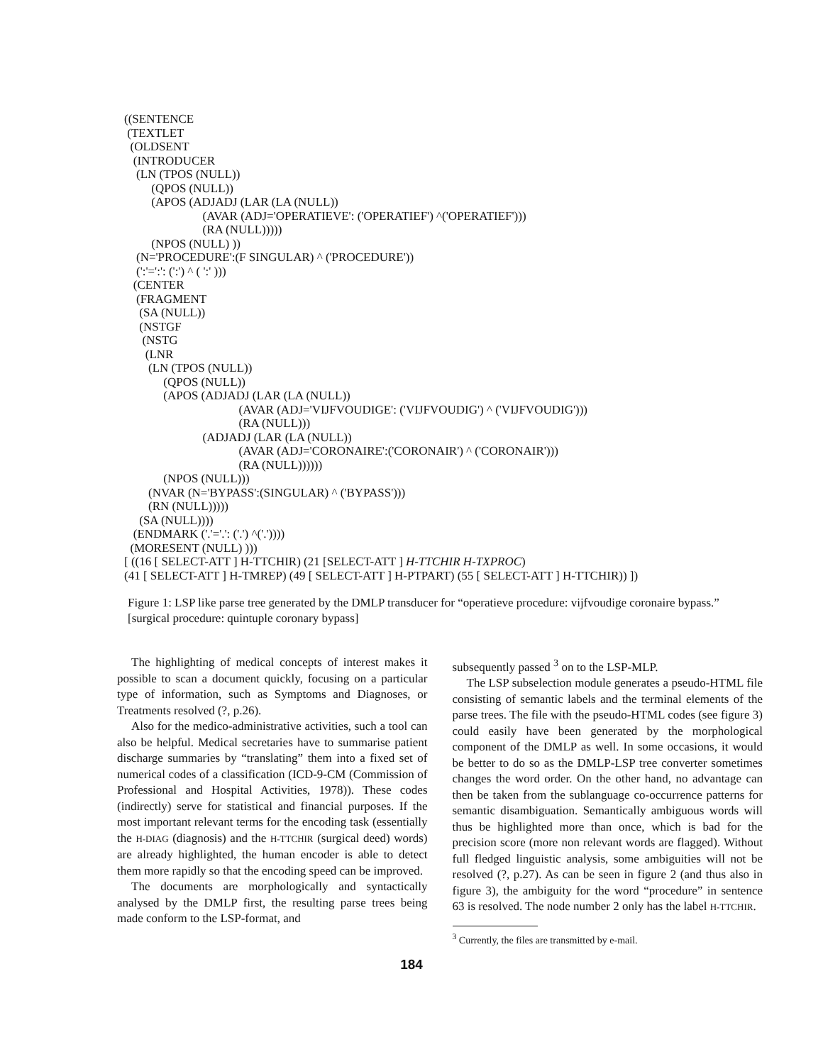((SENTENCE
 (TEXTLET
  (OLDSENT
   (INTRODUCER
    (LN (TPOS (NULL))
         (QPOS (NULL))
         (APOS (ADJADJ (LAR (LA (NULL))
                          (AVAR (ADJ='OPERATIEVE': ('OPERATIEF') ^('OPERATIEF')))
                          (RA (NULL)))))
         (NPOS (NULL) ))
    (N='PROCEDURE':(F SINGULAR) ^ ('PROCEDURE'))
    (':'=':': (':') ^ ( ':' )))
   (CENTER
    (FRAGMENT
     (SA (NULL))
     (NSTGF
      (NSTG
       (LNR
        (LN (TPOS (NULL))
             (QPOS (NULL))
             (APOS (ADJADJ (LAR (LA (NULL))
                                      (AVAR (ADJ='VIJFVOUDIGE': ('VIJFVOUDIG') ^ ('VIJFVOUDIG')))
                                      (RA (NULL)))
                          (ADJADJ (LAR (LA (NULL))
                                      (AVAR (ADJ='CORONAIRE':('CORONAIR') ^ ('CORONAIR')))
                                      (RA (NULL))))))
             (NPOS (NULL)))
        (NVAR (N='BYPASS':(SINGULAR) ^ ('BYPASS')))
        (RN (NULL)))))
     (SA (NULL))))
   (ENDMARK ('.'='.': ('.') ^('.'))))
  (MORESENT (NULL) )))
[ ((16 [ SELECT-ATT ] H-TTCHIR) (21 [SELECT-ATT ] H-TTCHIR H-TXPROC)
(41 [ SELECT-ATT ] H-TMREP) (49 [ SELECT-ATT ] H-PTPART) (55 [ SELECT-ATT ] H-TTCHIR)) ])
Figure 1: LSP like parse tree generated by the DMLP transducer for “operatieve procedure: vijfvoudige coronaire bypass.” [surgical procedure: quintuple coronary bypass]
The highlighting of medical concepts of interest makes it possible to scan a document quickly, focusing on a particular type of information, such as Symptoms and Diagnoses, or Treatments resolved (?, p.26).
Also for the medico-administrative activities, such a tool can also be helpful. Medical secretaries have to summarise patient discharge summaries by “translating” them into a fixed set of numerical codes of a classification (ICD-9-CM (Commission of Professional and Hospital Activities, 1978)). These codes (indirectly) serve for statistical and financial purposes. If the most important relevant terms for the encoding task (essentially the H-DIAG (diagnosis) and the H-TTCHIR (surgical deed) words) are already highlighted, the human encoder is able to detect them more rapidly so that the encoding speed can be improved.
The documents are morphologically and syntactically analysed by the DMLP first, the resulting parse trees being made conform to the LSP-format, and
subsequently passed <sup>3</sup> on to the LSP-MLP.
The LSP subselection module generates a pseudo-HTML file consisting of semantic labels and the terminal elements of the parse trees. The file with the pseudo-HTML codes (see figure 3) could easily have been generated by the morphological component of the DMLP as well. In some occasions, it would be better to do so as the DMLP-LSP tree converter sometimes changes the word order. On the other hand, no advantage can then be taken from the sublanguage co-occurrence patterns for semantic disambiguation. Semantically ambiguous words will thus be highlighted more than once, which is bad for the precision score (more non relevant words are flagged). Without full fledged linguistic analysis, some ambiguities will not be resolved (?, p.27). As can be seen in figure 2 (and thus also in figure 3), the ambiguity for the word “procedure” in sentence 63 is resolved. The node number 2 only has the label H-TTCHIR.
<sup>3</sup> Currently, the files are transmitted by e-mail.
184